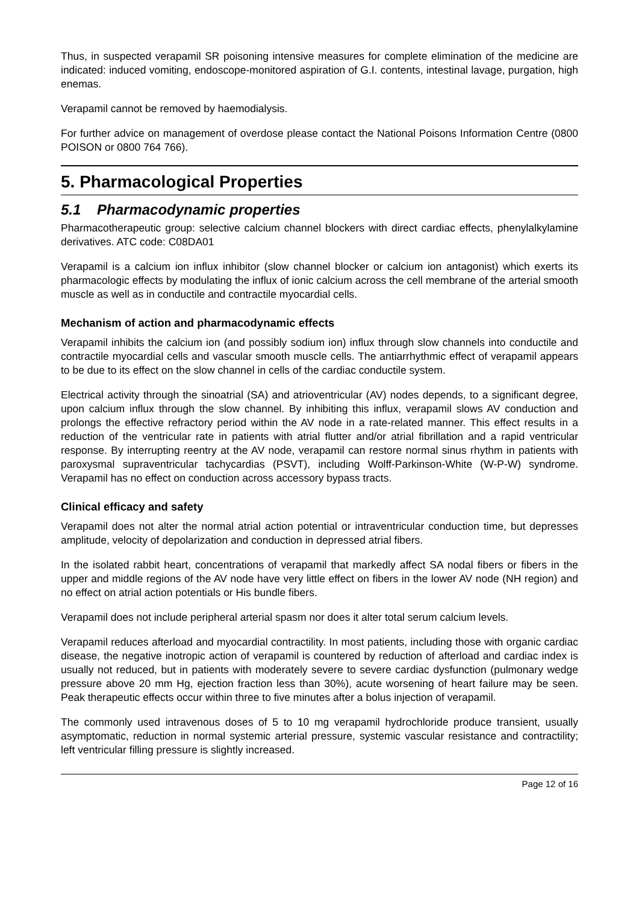Thus, in suspected verapamil SR poisoning intensive measures for complete elimination of the medicine are indicated: induced vomiting, endoscope-monitored aspiration of G.I. contents, intestinal lavage, purgation, high enemas.
Verapamil cannot be removed by haemodialysis.
For further advice on management of overdose please contact the National Poisons Information Centre (0800 POISON or 0800 764 766).
5. Pharmacological Properties
5.1 Pharmacodynamic properties
Pharmacotherapeutic group: selective calcium channel blockers with direct cardiac effects, phenylalkylamine derivatives. ATC code: C08DA01
Verapamil is a calcium ion influx inhibitor (slow channel blocker or calcium ion antagonist) which exerts its pharmacologic effects by modulating the influx of ionic calcium across the cell membrane of the arterial smooth muscle as well as in conductile and contractile myocardial cells.
Mechanism of action and pharmacodynamic effects
Verapamil inhibits the calcium ion (and possibly sodium ion) influx through slow channels into conductile and contractile myocardial cells and vascular smooth muscle cells. The antiarrhythmic effect of verapamil appears to be due to its effect on the slow channel in cells of the cardiac conductile system.
Electrical activity through the sinoatrial (SA) and atrioventricular (AV) nodes depends, to a significant degree, upon calcium influx through the slow channel. By inhibiting this influx, verapamil slows AV conduction and prolongs the effective refractory period within the AV node in a rate-related manner. This effect results in a reduction of the ventricular rate in patients with atrial flutter and/or atrial fibrillation and a rapid ventricular response. By interrupting reentry at the AV node, verapamil can restore normal sinus rhythm in patients with paroxysmal supraventricular tachycardias (PSVT), including Wolff-Parkinson-White (W-P-W) syndrome. Verapamil has no effect on conduction across accessory bypass tracts.
Clinical efficacy and safety
Verapamil does not alter the normal atrial action potential or intraventricular conduction time, but depresses amplitude, velocity of depolarization and conduction in depressed atrial fibers.
In the isolated rabbit heart, concentrations of verapamil that markedly affect SA nodal fibers or fibers in the upper and middle regions of the AV node have very little effect on fibers in the lower AV node (NH region) and no effect on atrial action potentials or His bundle fibers.
Verapamil does not include peripheral arterial spasm nor does it alter total serum calcium levels.
Verapamil reduces afterload and myocardial contractility. In most patients, including those with organic cardiac disease, the negative inotropic action of verapamil is countered by reduction of afterload and cardiac index is usually not reduced, but in patients with moderately severe to severe cardiac dysfunction (pulmonary wedge pressure above 20 mm Hg, ejection fraction less than 30%), acute worsening of heart failure may be seen. Peak therapeutic effects occur within three to five minutes after a bolus injection of verapamil.
The commonly used intravenous doses of 5 to 10 mg verapamil hydrochloride produce transient, usually asymptomatic, reduction in normal systemic arterial pressure, systemic vascular resistance and contractility; left ventricular filling pressure is slightly increased.
Page 12 of 16